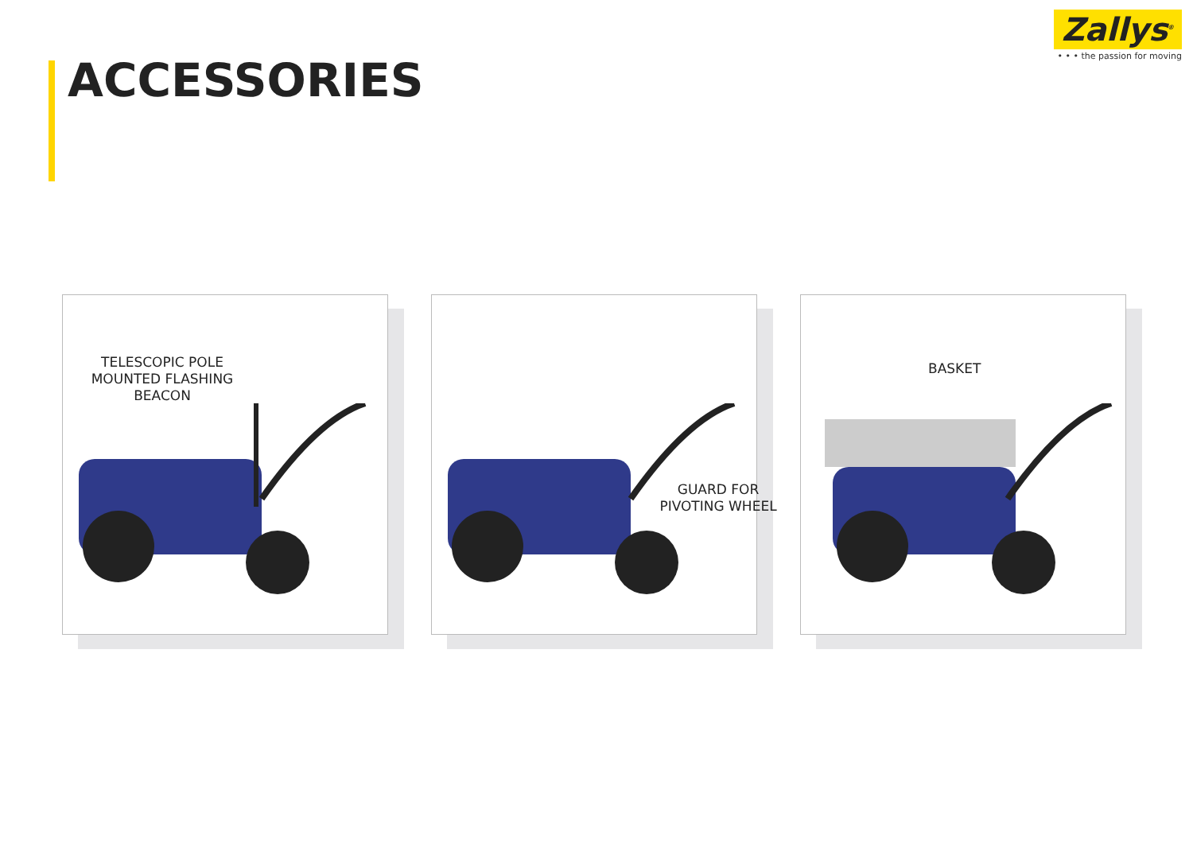Zallys<sup>®</sup>
• • • the passion for moving
ACCESSORIES
TELESCOPIC POLE MOUNTED FLASHING BEACON
GUARD FOR PIVOTING WHEEL
BASKET